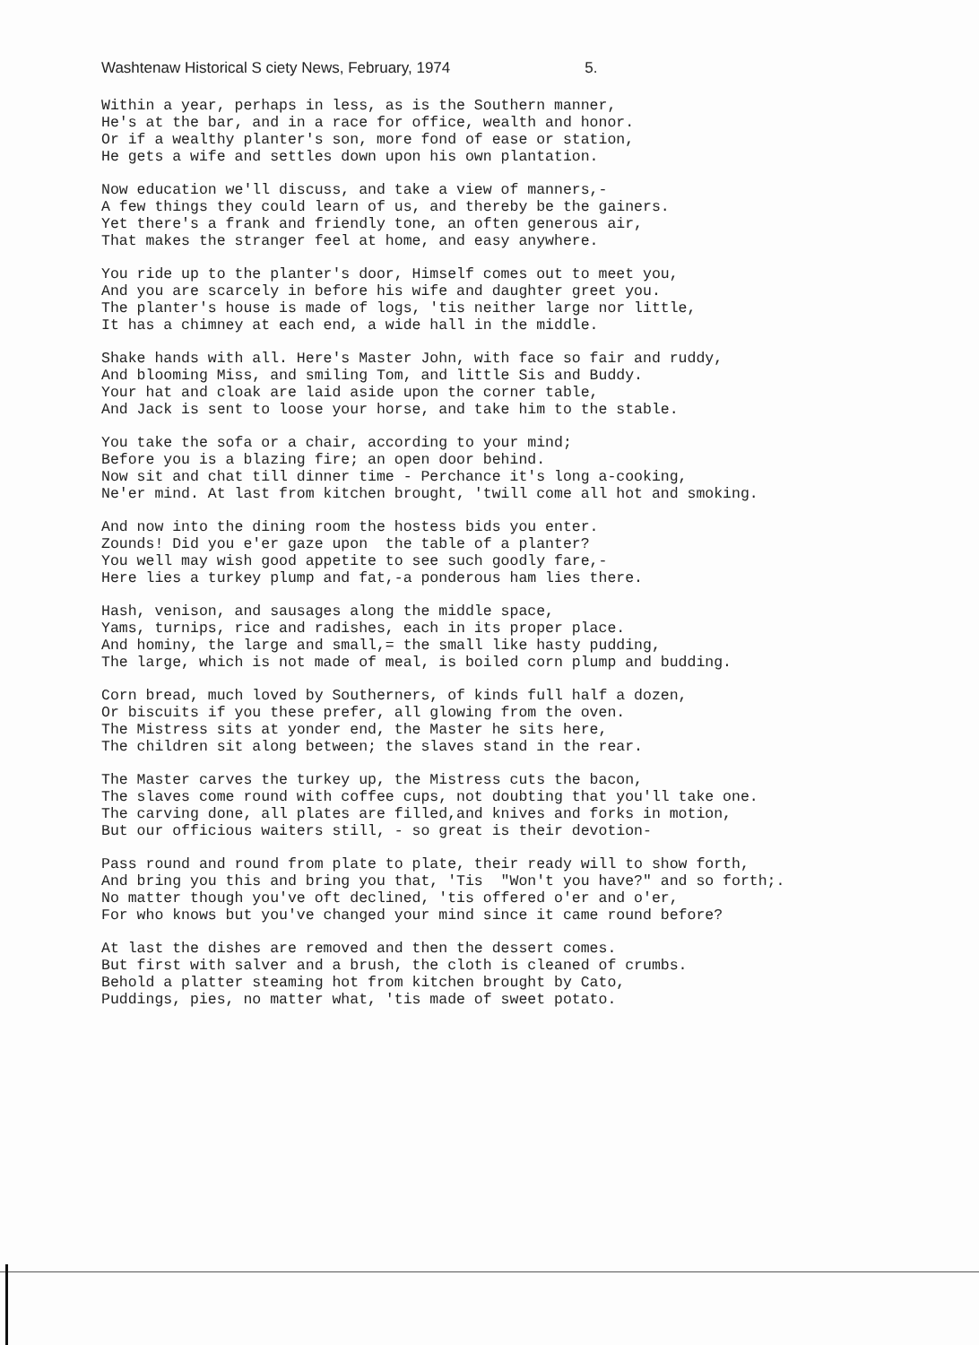Washtenaw Historical S ciety News, February, 1974 5.
Within a year, perhaps in less, as is the Southern manner, He's at the bar, and in a race for office, wealth and honor. Or if a wealthy planter's son, more fond of ease or station, He gets a wife and settles down upon his own plantation.
Now education we'll discuss, and take a view of manners,- A few things they could learn of us, and thereby be the gainers. Yet there's a frank and friendly tone, an often generous air, That makes the stranger feel at home, and easy anywhere.
You ride up to the planter's door, Himself comes out to meet you, And you are scarcely in before his wife and daughter greet you. The planter's house is made of logs, 'tis neither large nor little, It has a chimney at each end, a wide hall in the middle.
Shake hands with all. Here's Master John, with face so fair and ruddy, And blooming Miss, and smiling Tom, and little Sis and Buddy. Your hat and cloak are laid aside upon the corner table, And Jack is sent to loose your horse, and take him to the stable.
You take the sofa or a chair, according to your mind; Before you is a blazing fire; an open door behind. Now sit and chat till dinner time - Perchance it's long a-cooking, Ne'er mind. At last from kitchen brought, 'twill come all hot and smoking.
And now into the dining room the hostess bids you enter. Zounds! Did you e'er gaze upon the table of a planter? You well may wish good appetite to see such goodly fare,- Here lies a turkey plump and fat,-a ponderous ham lies there.
Hash, venison, and sausages along the middle space, Yams, turnips, rice and radishes, each in its proper place. And hominy, the large and small,= the small like hasty pudding, The large, which is not made of meal, is boiled corn plump and budding.
Corn bread, much loved by Southerners, of kinds full half a dozen, Or biscuits if you these prefer, all glowing from the oven. The Mistress sits at yonder end, the Master he sits here, The children sit along between; the slaves stand in the rear.
The Master carves the turkey up, the Mistress cuts the bacon, The slaves come round with coffee cups, not doubting that you'll take one. The carving done, all plates are filled,and knives and forks in motion, But our officious waiters still, - so great is their devotion-
Pass round and round from plate to plate, their ready will to show forth, And bring you this and bring you that, 'Tis "Won't you have?" and so forth;. No matter though you've oft declined, 'tis offered o'er and o'er, For who knows but you've changed your mind since it came round before?
At last the dishes are removed and then the dessert comes. But first with salver and a brush, the cloth is cleaned of crumbs. Behold a platter steaming hot from kitchen brought by Cato, Puddings, pies, no matter what, 'tis made of sweet potato.